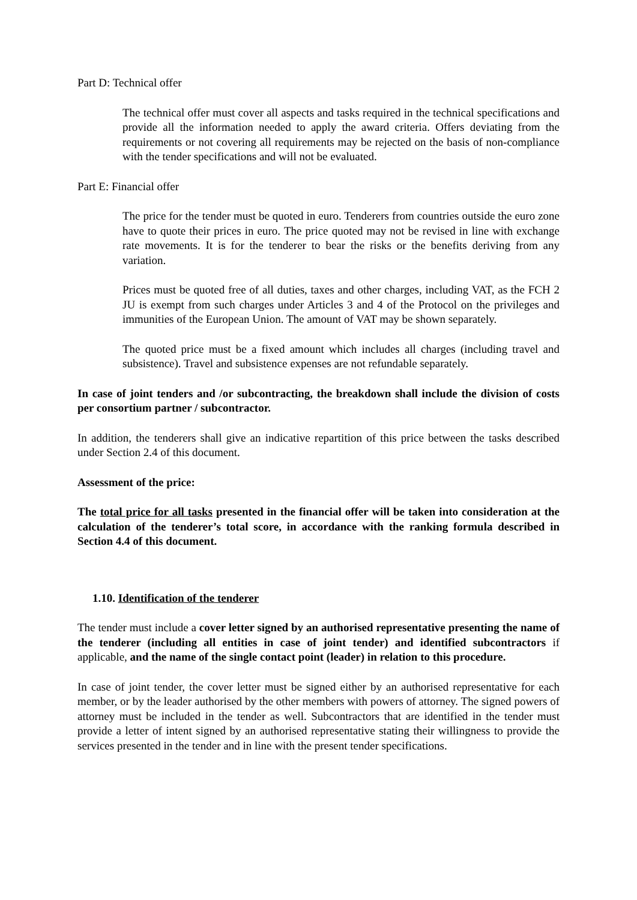Part D: Technical offer
The technical offer must cover all aspects and tasks required in the technical specifications and provide all the information needed to apply the award criteria. Offers deviating from the requirements or not covering all requirements may be rejected on the basis of non-compliance with the tender specifications and will not be evaluated.
Part E: Financial offer
The price for the tender must be quoted in euro. Tenderers from countries outside the euro zone have to quote their prices in euro. The price quoted may not be revised in line with exchange rate movements. It is for the tenderer to bear the risks or the benefits deriving from any variation.
Prices must be quoted free of all duties, taxes and other charges, including VAT, as the FCH 2 JU is exempt from such charges under Articles 3 and 4 of the Protocol on the privileges and immunities of the European Union. The amount of VAT may be shown separately.
The quoted price must be a fixed amount which includes all charges (including travel and subsistence). Travel and subsistence expenses are not refundable separately.
In case of joint tenders and /or subcontracting, the breakdown shall include the division of costs per consortium partner / subcontractor.
In addition, the tenderers shall give an indicative repartition of this price between the tasks described under Section 2.4 of this document.
Assessment of the price:
The total price for all tasks presented in the financial offer will be taken into consideration at the calculation of the tenderer’s total score, in accordance with the ranking formula described in Section 4.4 of this document.
1.10. Identification of the tenderer
The tender must include a cover letter signed by an authorised representative presenting the name of the tenderer (including all entities in case of joint tender) and identified subcontractors if applicable, and the name of the single contact point (leader) in relation to this procedure.
In case of joint tender, the cover letter must be signed either by an authorised representative for each member, or by the leader authorised by the other members with powers of attorney. The signed powers of attorney must be included in the tender as well. Subcontractors that are identified in the tender must provide a letter of intent signed by an authorised representative stating their willingness to provide the services presented in the tender and in line with the present tender specifications.